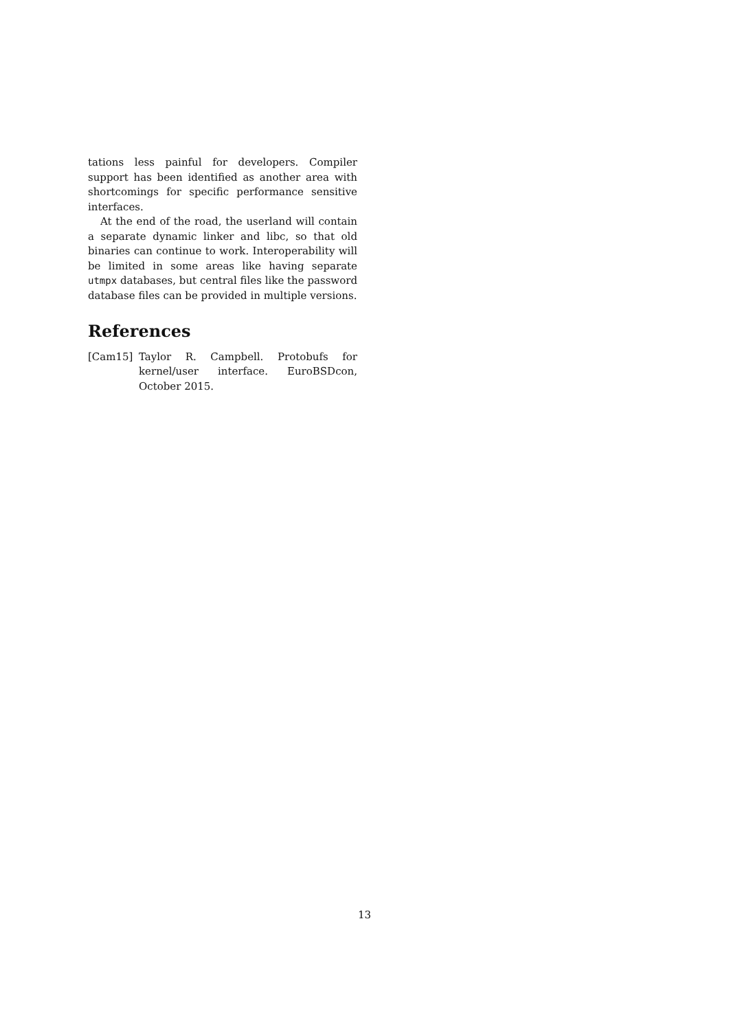tations less painful for developers. Compiler support has been identified as another area with shortcomings for specific performance sensitive interfaces.
At the end of the road, the userland will contain a separate dynamic linker and libc, so that old binaries can continue to work. Interoperability will be limited in some areas like having separate utmpx databases, but central files like the password database files can be provided in multiple versions.
References
[Cam15] Taylor R. Campbell. Protobufs for kernel/user interface. EuroBSDcon, October 2015.
13